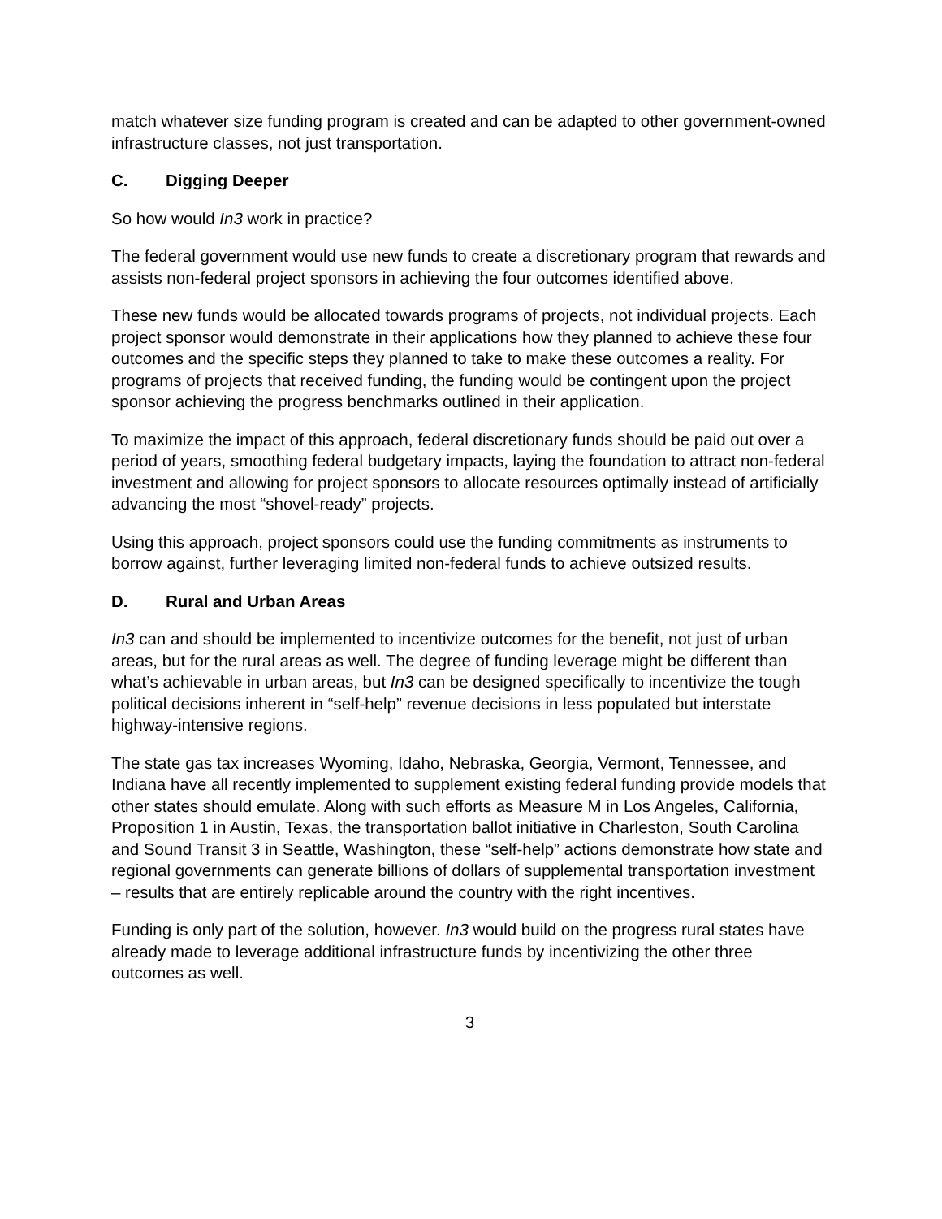match whatever size funding program is created and can be adapted to other government-owned infrastructure classes, not just transportation.
C. Digging Deeper
So how would In3 work in practice?
The federal government would use new funds to create a discretionary program that rewards and assists non-federal project sponsors in achieving the four outcomes identified above.
These new funds would be allocated towards programs of projects, not individual projects. Each project sponsor would demonstrate in their applications how they planned to achieve these four outcomes and the specific steps they planned to take to make these outcomes a reality. For programs of projects that received funding, the funding would be contingent upon the project sponsor achieving the progress benchmarks outlined in their application.
To maximize the impact of this approach, federal discretionary funds should be paid out over a period of years, smoothing federal budgetary impacts, laying the foundation to attract non-federal investment and allowing for project sponsors to allocate resources optimally instead of artificially advancing the most “shovel-ready” projects.
Using this approach, project sponsors could use the funding commitments as instruments to borrow against, further leveraging limited non-federal funds to achieve outsized results.
D. Rural and Urban Areas
In3 can and should be implemented to incentivize outcomes for the benefit, not just of urban areas, but for the rural areas as well. The degree of funding leverage might be different than what’s achievable in urban areas, but In3 can be designed specifically to incentivize the tough political decisions inherent in “self-help” revenue decisions in less populated but interstate highway-intensive regions.
The state gas tax increases Wyoming, Idaho, Nebraska, Georgia, Vermont, Tennessee, and Indiana have all recently implemented to supplement existing federal funding provide models that other states should emulate. Along with such efforts as Measure M in Los Angeles, California, Proposition 1 in Austin, Texas, the transportation ballot initiative in Charleston, South Carolina and Sound Transit 3 in Seattle, Washington, these “self-help” actions demonstrate how state and regional governments can generate billions of dollars of supplemental transportation investment – results that are entirely replicable around the country with the right incentives.
Funding is only part of the solution, however. In3 would build on the progress rural states have already made to leverage additional infrastructure funds by incentivizing the other three outcomes as well.
3